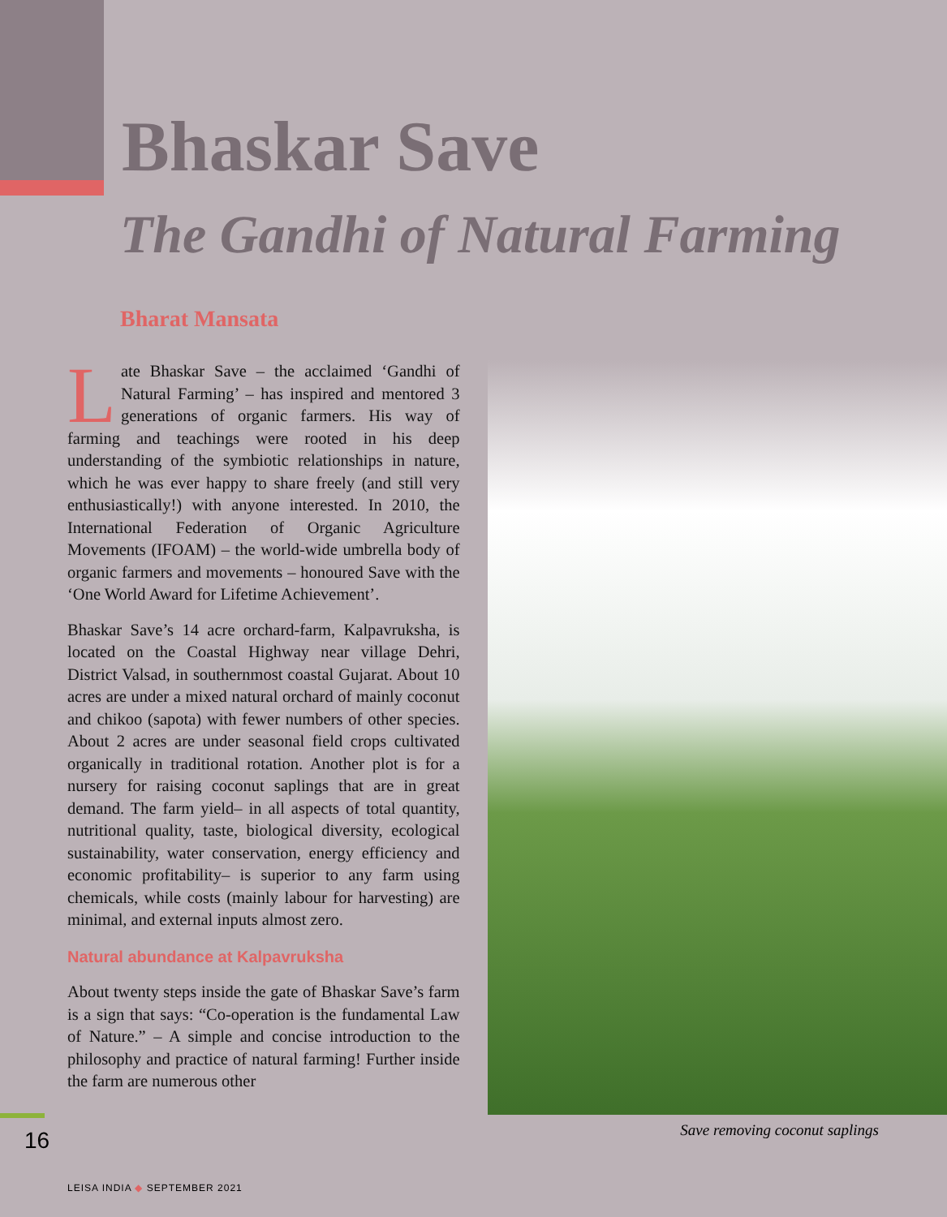Bhaskar Save
The Gandhi of Natural Farming
Bharat Mansata
Late Bhaskar Save – the acclaimed ‘Gandhi of Natural Farming’ – has inspired and mentored 3 generations of organic farmers. His way of farming and teachings were rooted in his deep understanding of the symbiotic relationships in nature, which he was ever happy to share freely (and still very enthusiastically!) with anyone interested. In 2010, the International Federation of Organic Agriculture Movements (IFOAM) – the world-wide umbrella body of organic farmers and movements – honoured Save with the ‘One World Award for Lifetime Achievement’.
Bhaskar Save’s 14 acre orchard-farm, Kalpavruksha, is located on the Coastal Highway near village Dehri, District Valsad, in southernmost coastal Gujarat. About 10 acres are under a mixed natural orchard of mainly coconut and chikoo (sapota) with fewer numbers of other species. About 2 acres are under seasonal field crops cultivated organically in traditional rotation. Another plot is for a nursery for raising coconut saplings that are in great demand. The farm yield– in all aspects of total quantity, nutritional quality, taste, biological diversity, ecological sustainability, water conservation, energy efficiency and economic profitability– is superior to any farm using chemicals, while costs (mainly labour for harvesting) are minimal, and external inputs almost zero.
Natural abundance at Kalpavruksha
About twenty steps inside the gate of Bhaskar Save’s farm is a sign that says: “Co-operation is the fundamental Law of Nature.” – A simple and concise introduction to the philosophy and practice of natural farming! Further inside the farm are numerous other
Save removing coconut saplings
16
LEISA INDIA ◆ SEPTEMBER 2021